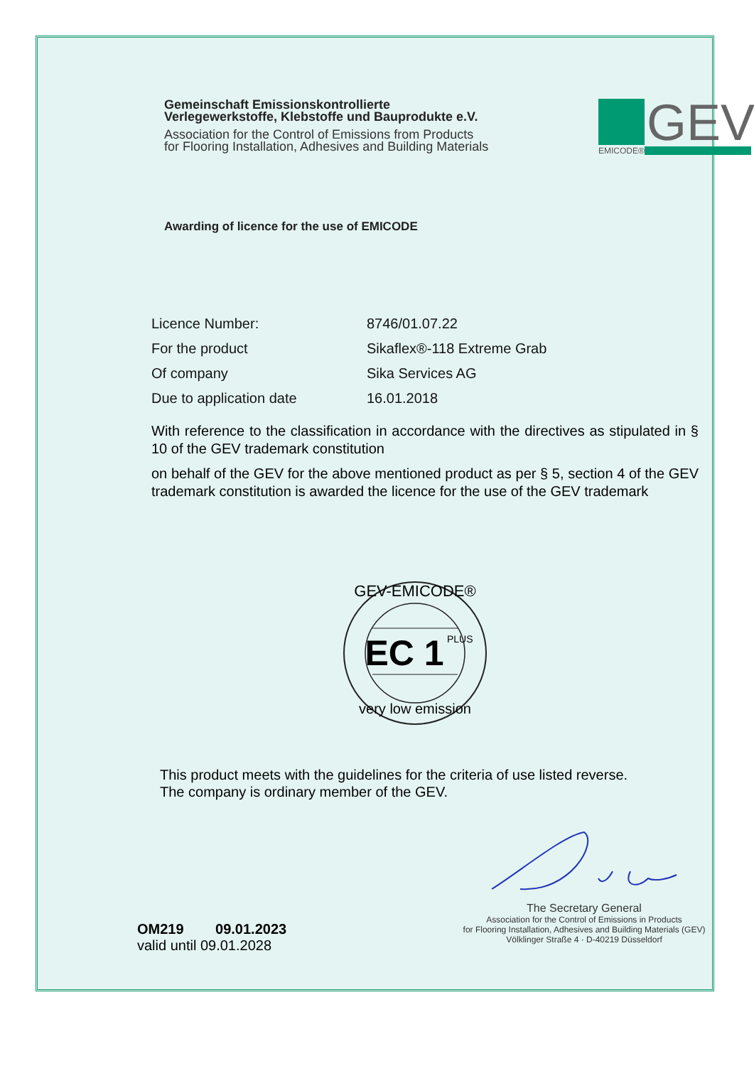Gemeinschaft Emissionskontrollierte
Verlegewerkstoffe, Klebstoffe und Bauprodukte e.V.
Association for the Control of Emissions from Products
for Flooring Installation, Adhesives and Building Materials
GEV
EMICODE®
Awarding of licence for the use of EMICODE
Licence Number: 8746/01.07.22
For the product Sikaflex®-118 Extreme Grab
Of company Sika Services AG
Due to application date 16.01.2018
With reference to the classification in accordance with the directives as stipulated in § 10 of the GEV trademark constitution
on behalf of the GEV for the above mentioned product as per § 5, section 4 of the GEV trademark constitution is awarded the licence for the use of the GEV trademark
GEV-EMICODE®
EC 1
PLUS
very low emission
This product meets with the guidelines for the criteria of use listed reverse.
The company is ordinary member of the GEV.
OM219 09.01.2023
valid until 09.01.2028
The Secretary General
Association for the Control of Emissions in Products
for Flooring Installation, Adhesives and Building Materials (GEV)
Völklinger Straße 4 · D-40219 Düsseldorf